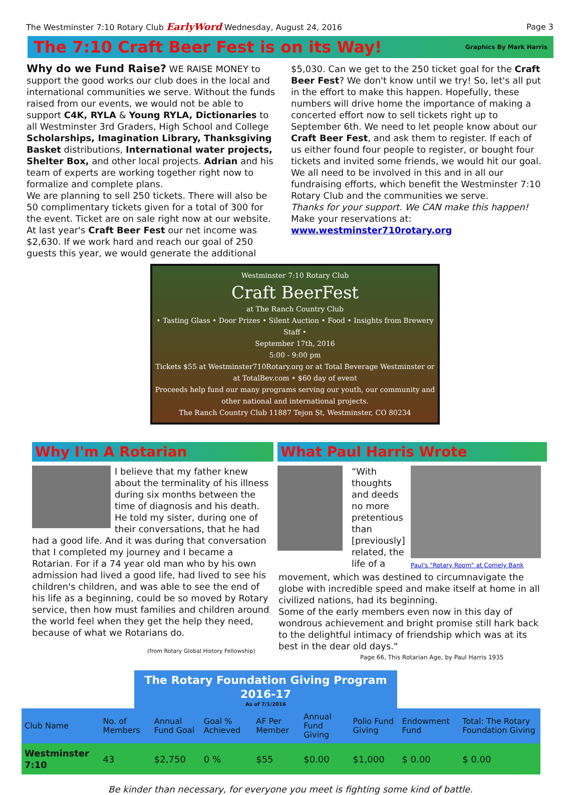The Westminster 7:10 Rotary Club EarlyWord Wednesday, August 24, 2016
Page 3
The 7:10 Craft Beer Fest is on its Way!
Graphics By Mark Harris
Why do we Fund Raise? WE RAISE MONEY to support the good works our club does in the local and international communities we serve. Without the funds raised from our events, we would not be able to support C4K, RYLA & Young RYLA, Dictionaries to all Westminster 3rd Graders, High School and College Scholarships, Imagination Library, Thanksgiving Basket distributions, International water projects, Shelter Box, and other local projects. Adrian and his team of experts are working together right now to formalize and complete plans.
We are planning to sell 250 tickets. There will also be 50 complimentary tickets given for a total of 300 for the event. Ticket are on sale right now at our website. At last year's Craft Beer Fest our net income was $2,630. If we work hard and reach our goal of 250 guests this year, we would generate the additional
$5,030. Can we get to the 250 ticket goal for the Craft Beer Fest? We don't know until we try! So, let's all put in the effort to make this happen. Hopefully, these numbers will drive home the importance of making a concerted effort now to sell tickets right up to September 6th. We need to let people know about our Craft Beer Fest, and ask them to register. If each of us either found four people to register, or bought four tickets and invited some friends, we would hit our goal. We all need to be involved in this and in all our fundraising efforts, which benefit the Westminster 7:10 Rotary Club and the communities we serve.
Thanks for your support. We CAN make this happen!
Make your reservations at:
www.westminster710rotary.org
Westminster 7:10 Rotary Club
Craft BeerFest
at The Ranch Country Club
• Tasting Glass • Door Prizes • Silent Auction • Food • Insights from Brewery Staff •
September 17th, 2016
5:00 - 9:00 pm
Tickets $55 at Westminster710Rotary.org or at Total Beverage Westminster or at TotalBev.com • $60 day of event
Proceeds help fund our many programs serving our youth, our community and other national and international projects.
The Ranch Country Club 11887 Tejon St, Westminster, CO 80234
Why I'm A Rotarian
I believe that my father knew about the terminality of his illness during six months between the time of diagnosis and his death. He told my sister, during one of their conversations, that he had had a good life. And it was during that conversation that I completed my journey and I became a Rotarian. For if a 74 year old man who by his own admission had lived a good life, had lived to see his children's children, and was able to see the end of his life as a beginning, could be so moved by Rotary service, then how must families and children around the world feel when they get the help they need, because of what we Rotarians do.
(from Rotary Global History Fellowship)
What Paul Harris Wrote
“With thoughts and deeds no more pretentious than [previously] related, the life of a
Paul's "Rotary Room" at Comely Bank
movement, which was destined to circumnavigate the globe with incredible speed and make itself at home in all civilized nations, had its beginning.
Some of the early members even now in this day of wondrous achievement and bright promise still hark back to the delightful intimacy of friendship which was at its best in the dear old days."
Page 66, This Rotarian Age, by Paul Harris 1935
The Rotary Foundation Giving Program 2016-17
As of 7/1/2016
| Club Name | No. of Members | Annual Fund Goal | Goal % Achieved | AF Per Member | Annual Fund Giving | Polio Fund Giving | Endowment Fund | Total: The Rotary Foundation Giving |
| --- | --- | --- | --- | --- | --- | --- | --- | --- |
| Westminster 7:10 | 43 | $2,750 | 0 % | $55 | $0.00 | $1,000 | $ 0.00 | $ 0.00 |
Be kinder than necessary, for everyone you meet is fighting some kind of battle.